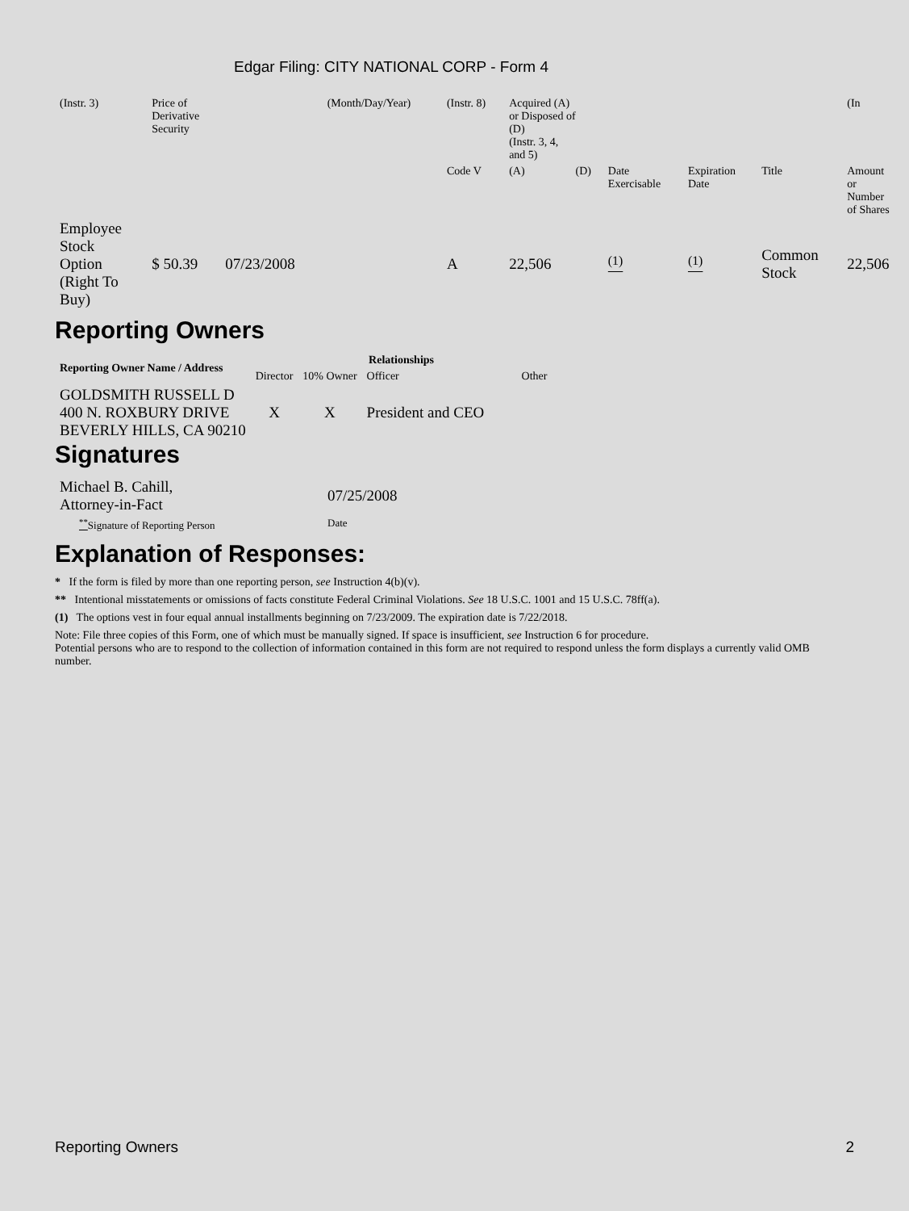Edgar Filing: CITY NATIONAL CORP - Form 4
| (Instr. 3) | Price of Derivative Security | | (Month/Day/Year) | (Instr. 8) | Acquired (A) or Disposed of (D) (Instr. 3, 4, and 5) | | | | | (In |
| | | | | Code V | (A) | (D) | Date Exercisable | Expiration Date | Title | Amount or Number of Shares |
| Employee Stock Option (Right To Buy) | $ 50.39 | 07/23/2008 | | A | 22,506 | | <sup>(1)</sup> | <sup>(1)</sup> | Common Stock | 22,506 |
Reporting Owners
| Reporting Owner Name / Address | Relationships | | | |
| --- | --- | --- | --- | --- |
| | Director | 10% Owner | Officer | Other |
| GOLDSMITH RUSSELL D 400 N. ROXBURY DRIVE BEVERLY HILLS, CA 90210 | X | X | President and CEO | |
Signatures
| Michael B. Cahill, Attorney-in-Fact | 07/25/2008 |
| <sup>**</sup> Signature of Reporting Person | Date |
Explanation of Responses:
* If the form is filed by more than one reporting person, see Instruction 4(b)(v).
** Intentional misstatements or omissions of facts constitute Federal Criminal Violations. See 18 U.S.C. 1001 and 15 U.S.C. 78ff(a).
(1) The options vest in four equal annual installments beginning on 7/23/2009. The expiration date is 7/22/2018.
Note: File three copies of this Form, one of which must be manually signed. If space is insufficient, see Instruction 6 for procedure.
Potential persons who are to respond to the collection of information contained in this form are not required to respond unless the form displays a currently valid OMB number.
Reporting Owners 2